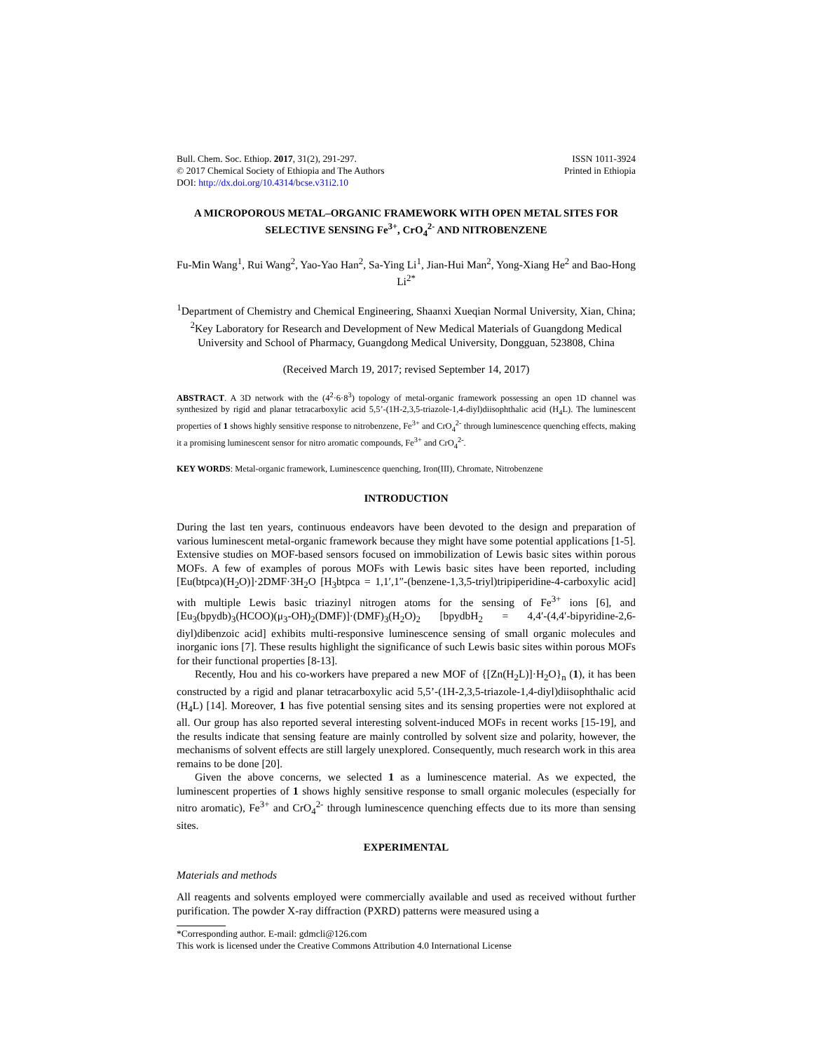Bull. Chem. Soc. Ethiop. 2017, 31(2), 291-297.
© 2017 Chemical Society of Ethiopia and The Authors
DOI: http://dx.doi.org/10.4314/bcse.v31i2.10
ISSN 1011-3924
Printed in Ethiopia
A MICROPOROUS METAL–ORGANIC FRAMEWORK WITH OPEN METAL SITES FOR SELECTIVE SENSING Fe<sup>3+</sup>, CrO<sub>4</sub><sup>2-</sup> AND NITROBENZENE
Fu-Min Wang<sup>1</sup>, Rui Wang<sup>2</sup>, Yao-Yao Han<sup>2</sup>, Sa-Ying Li<sup>1</sup>, Jian-Hui Man<sup>2</sup>, Yong-Xiang He<sup>2</sup> and Bao-Hong Li<sup>2*</sup>
<sup>1</sup> Department of Chemistry and Chemical Engineering, Shaanxi Xueqian Normal University, Xian, China; <sup>2</sup>Key Laboratory for Research and Development of New Medical Materials of Guangdong Medical University and School of Pharmacy, Guangdong Medical University, Dongguan, 523808, China
(Received March 19, 2017; revised September 14, 2017)
ABSTRACT. A 3D network with the (4<sup>2</sup>·6·8<sup>3</sup>) topology of metal-organic framework possessing an open 1D channel was synthesized by rigid and planar tetracarboxylic acid 5,5’-(1H-2,3,5-triazole-1,4-diyl)diisophthalic acid (H<sub>4</sub>L). The luminescent properties of 1 shows highly sensitive response to nitrobenzene, Fe<sup>3+</sup> and CrO<sub>4</sub><sup>2-</sup> through luminescence quenching effects, making it a promising luminescent sensor for nitro aromatic compounds, Fe<sup>3+</sup> and CrO<sub>4</sub><sup>2-</sup>.
KEY WORDS: Metal-organic framework, Luminescence quenching, Iron(III), Chromate, Nitrobenzene
INTRODUCTION
During the last ten years, continuous endeavors have been devoted to the design and preparation of various luminescent metal-organic framework because they might have some potential applications [1-5]. Extensive studies on MOF-based sensors focused on immobilization of Lewis basic sites within porous MOFs. A few of examples of porous MOFs with Lewis basic sites have been reported, including [Eu(btpca)(H<sub>2</sub>O)]·2DMF·3H<sub>2</sub>O [H<sub>3</sub>btpca = 1,1′,1″-(benzene-1,3,5-triyl)tripiperidine-4-carboxylic acid] with multiple Lewis basic triazinyl nitrogen atoms for the sensing of Fe<sup>3+</sup> ions [6], and [Eu<sub>3</sub>(bpydb)<sub>3</sub>(HCOO)(μ<sub>3</sub>-OH)<sub>2</sub>(DMF)]·(DMF)<sub>3</sub>(H<sub>2</sub>O)<sub>2</sub> [bpydbH<sub>2</sub> = 4,4′-(4,4′-bipyridine-2,6-diyl)dibenzoic acid] exhibits multi-responsive luminescence sensing of small organic molecules and inorganic ions [7]. These results highlight the significance of such Lewis basic sites within porous MOFs for their functional properties [8-13].
Recently, Hou and his co-workers have prepared a new MOF of {[Zn(H<sub>2</sub>L)]·H<sub>2</sub>O}<sub>n</sub> (1), it has been constructed by a rigid and planar tetracarboxylic acid 5,5’-(1H-2,3,5-triazole-1,4-diyl)diisophthalic acid (H<sub>4</sub>L) [14]. Moreover, 1 has five potential sensing sites and its sensing properties were not explored at all. Our group has also reported several interesting solvent-induced MOFs in recent works [15-19], and the results indicate that sensing feature are mainly controlled by solvent size and polarity, however, the mechanisms of solvent effects are still largely unexplored. Consequently, much research work in this area remains to be done [20].
Given the above concerns, we selected 1 as a luminescence material. As we expected, the luminescent properties of 1 shows highly sensitive response to small organic molecules (especially for nitro aromatic), Fe<sup>3+</sup> and CrO<sub>4</sub><sup>2-</sup> through luminescence quenching effects due to its more than sensing sites.
EXPERIMENTAL
Materials and methods
All reagents and solvents employed were commercially available and used as received without further purification. The powder X-ray diffraction (PXRD) patterns were measured using a
*Corresponding author. E-mail: gdmcli@126.com
This work is licensed under the Creative Commons Attribution 4.0 International License